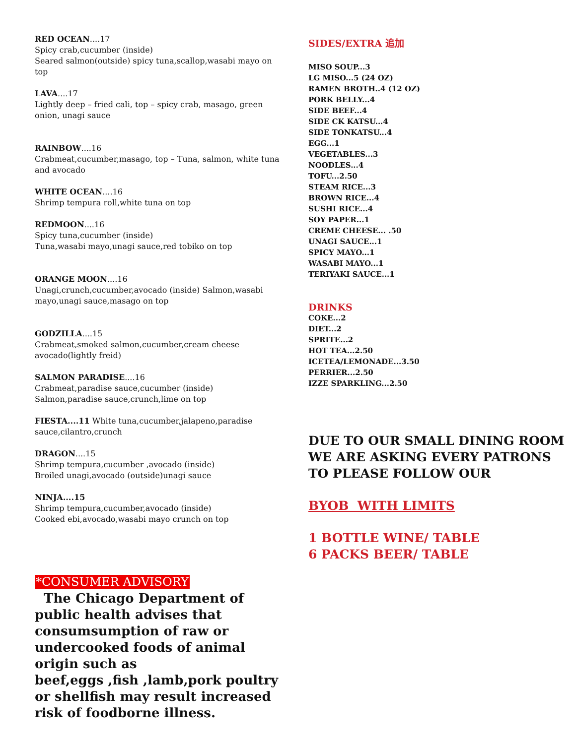RED OCEAN....17
Spicy crab,cucumber (inside)
Seared salmon(outside) spicy tuna,scallop,wasabi mayo on top
LAVA....17
Lightly deep – fried cali, top – spicy crab, masago, green onion, unagi sauce
RAINBOW....16
Crabmeat,cucumber,masago, top – Tuna, salmon, white tuna and avocado
WHITE OCEAN....16
Shrimp tempura roll,white tuna on top
REDMOON....16
Spicy tuna,cucumber (inside)
Tuna,wasabi mayo,unagi sauce,red tobiko on top
ORANGE MOON....16
Unagi,crunch,cucumber,avocado (inside) Salmon,wasabi mayo,unagi sauce,masago on top
GODZILLA....15
Crabmeat,smoked salmon,cucumber,cream cheese avocado(lightly freid)
SALMON PARADISE....16
Crabmeat,paradise sauce,cucumber (inside)
Salmon,paradise sauce,crunch,lime on top
FIESTA....11 White tuna,cucumber,jalapeno,paradise sauce,cilantro,crunch
DRAGON....15
Shrimp tempura,cucumber ,avocado (inside)
Broiled unagi,avocado (outside)unagi sauce
NINJA....15
Shrimp tempura,cucumber,avocado (inside)
Cooked ebi,avocado,wasabi mayo crunch on top
*CONSUMER ADVISORY
The Chicago Department of public health advises that consumsumption of raw or undercooked foods of animal origin such as
beef,eggs ,fish ,lamb,pork poultry or shellfish may result increased risk of foodborne illness.
SIDES/EXTRA 追加
MISO SOUP...3
LG MISO...5 (24 OZ)
RAMEN BROTH..4 (12 OZ)
PORK BELLY...4
SIDE BEEF...4
SIDE CK KATSU...4
SIDE TONKATSU...4
EGG...1
VEGETABLES...3
NOODLES...4
TOFU...2.50
STEAM RICE...3
BROWN RICE...4
SUSHI RICE...4
SOY PAPER...1
CREME CHEESE... .50
UNAGI SAUCE...1
SPICY MAYO...1
WASABI MAYO...1
TERIYAKI SAUCE...1
DRINKS
COKE...2
DIET...2
SPRITE...2
HOT TEA...2.50
ICETEA/LEMONADE...3.50
PERRIER...2.50
IZZE SPARKLING...2.50
DUE TO OUR SMALL DINING ROOM WE ARE ASKING EVERY PATRONS TO PLEASE FOLLOW OUR
BYOB WITH LIMITS
1 BOTTLE WINE/ TABLE
6 PACKS BEER/ TABLE